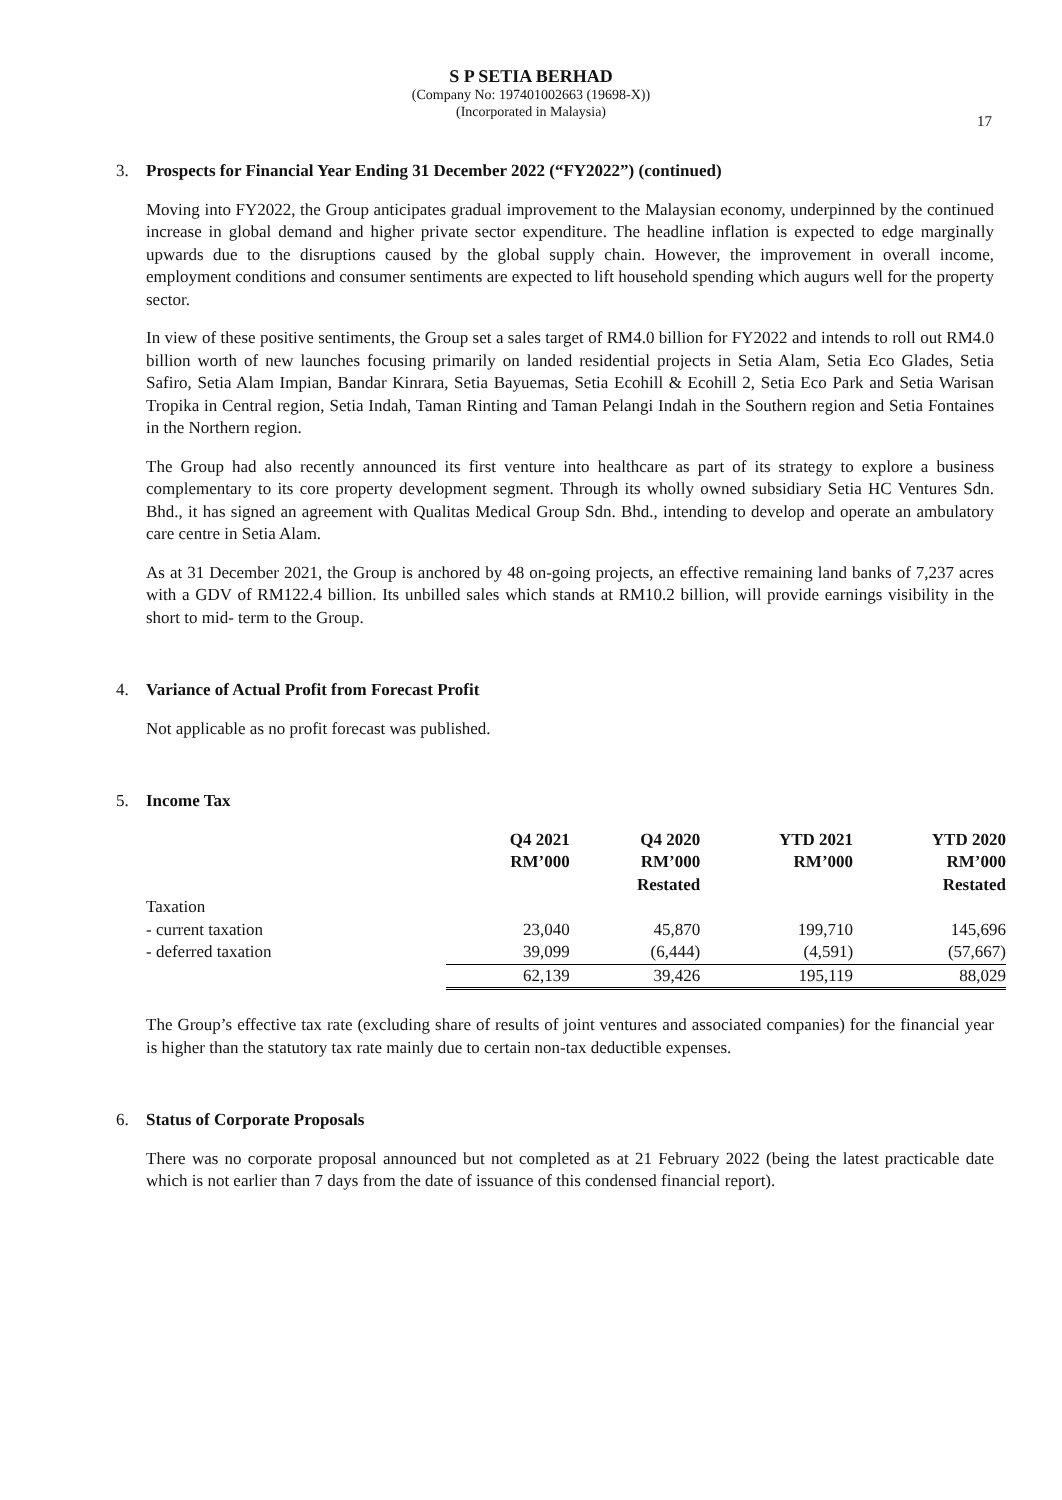S P SETIA BERHAD
(Company No: 197401002663 (19698-X))
(Incorporated in Malaysia)
17
3. Prospects for Financial Year Ending 31 December 2022 (“FY2022”) (continued)
Moving into FY2022, the Group anticipates gradual improvement to the Malaysian economy, underpinned by the continued increase in global demand and higher private sector expenditure. The headline inflation is expected to edge marginally upwards due to the disruptions caused by the global supply chain. However, the improvement in overall income, employment conditions and consumer sentiments are expected to lift household spending which augurs well for the property sector.
In view of these positive sentiments, the Group set a sales target of RM4.0 billion for FY2022 and intends to roll out RM4.0 billion worth of new launches focusing primarily on landed residential projects in Setia Alam, Setia Eco Glades, Setia Safiro, Setia Alam Impian, Bandar Kinrara, Setia Bayuemas, Setia Ecohill & Ecohill 2, Setia Eco Park and Setia Warisan Tropika in Central region, Setia Indah, Taman Rinting and Taman Pelangi Indah in the Southern region and Setia Fontaines in the Northern region.
The Group had also recently announced its first venture into healthcare as part of its strategy to explore a business complementary to its core property development segment. Through its wholly owned subsidiary Setia HC Ventures Sdn. Bhd., it has signed an agreement with Qualitas Medical Group Sdn. Bhd., intending to develop and operate an ambulatory care centre in Setia Alam.
As at 31 December 2021, the Group is anchored by 48 on-going projects, an effective remaining land banks of 7,237 acres with a GDV of RM122.4 billion. Its unbilled sales which stands at RM10.2 billion, will provide earnings visibility in the short to mid- term to the Group.
4. Variance of Actual Profit from Forecast Profit
Not applicable as no profit forecast was published.
5. Income Tax
| | Q4 2021 RM’000 | Q4 2020 RM’000 Restated | YTD 2021 RM’000 | YTD 2020 RM’000 Restated |
| --- | --- | --- | --- | --- |
| Taxation | | | | |
| - current taxation | 23,040 | 45,870 | 199,710 | 145,696 |
| - deferred taxation | 39,099 | (6,444) | (4,591) | (57,667) |
| | 62,139 | 39,426 | 195,119 | 88,029 |
The Group’s effective tax rate (excluding share of results of joint ventures and associated companies) for the financial year is higher than the statutory tax rate mainly due to certain non-tax deductible expenses.
6. Status of Corporate Proposals
There was no corporate proposal announced but not completed as at 21 February 2022 (being the latest practicable date which is not earlier than 7 days from the date of issuance of this condensed financial report).